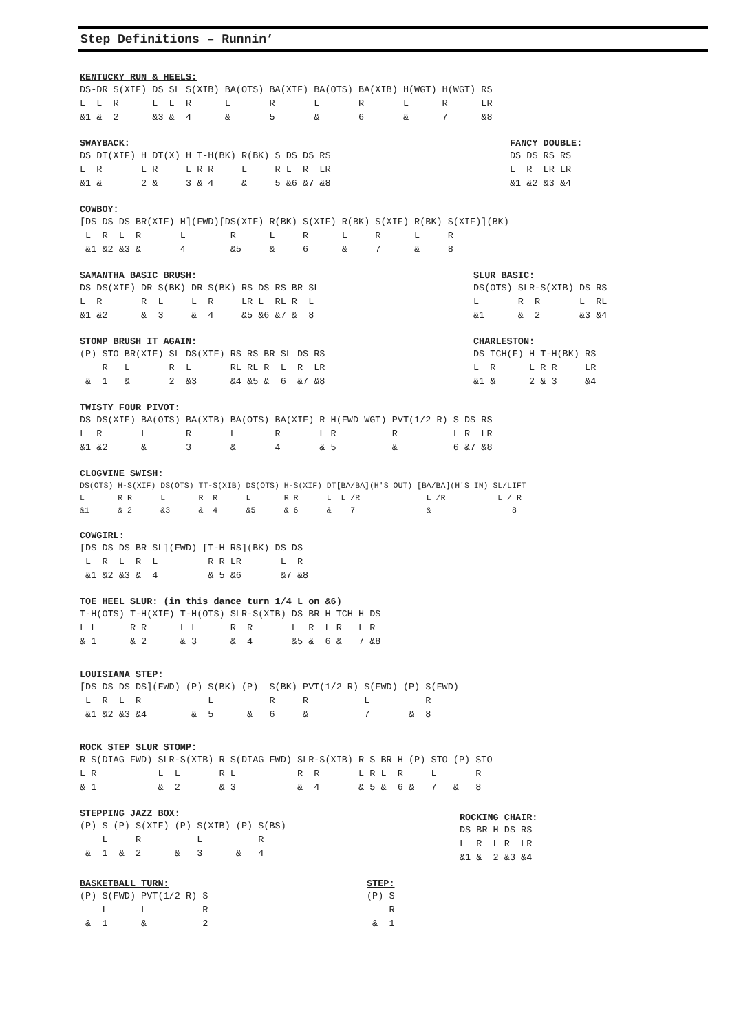Step Definitions – Runnin’
KENTUCKY RUN & HEELS:
DS-DR S(XIF) DS SL S(XIB) BA(OTS) BA(XIF) BA(OTS) BA(XIB) H(WGT) H(WGT) RS
L  L  R      L  L  R      L       R       L       R       L      R      LR
&1 &  2      &3 &  4      &       5       &       6       &      7      &8
SWAYBACK:
DS DT(XIF) H DT(X) H T-H(BK) R(BK) S DS DS RS
L  R       L R     L R R     L     R L  R  LR
&1 &       2 &     3 & 4     &     5 &6 &7 &8
FANCY DOUBLE:
DS DS RS RS
L  R  LR LR
&1 &2 &3 &4
COWBOY:
[DS DS DS BR(XIF) H](FWD)[DS(XIF) R(BK) S(XIF) R(BK) S(XIF) R(BK) S(XIF)](BK)
 L  R  L  R       L        R      L     R      L     R      L     R
 &1 &2 &3 &       4        &5     &     6      &     7      &     8
SAMANTHA BASIC BRUSH:
DS DS(XIF) DR S(BK) DR S(BK) RS DS RS BR SL
L  R       R  L     L  R     LR L  RL R  L
&1 &2      &  3     &  4     &5 &6 &7 &  8
SLUR BASIC:
DS(OTS) SLR-S(XIB) DS RS
L       R  R       L  RL
&1      &  2       &3 &4
STOMP BRUSH IT AGAIN:
(P) STO BR(XIF) SL DS(XIF) RS RS BR SL DS RS
    R   L       R  L       RL RL R  L  R  LR
 &  1   &       2  &3      &4 &5 &  6  &7 &8
CHARLESTON:
DS TCH(F) H T-H(BK) RS
L  R      L R R     LR
&1 &      2 & 3     &4
TWISTY FOUR PIVOT:
DS DS(XIF) BA(OTS) BA(XIB) BA(OTS) BA(XIF) R H(FWD WGT) PVT(1/2 R) S DS RS
L  R       L       R       L       R       L R          R          L R  LR
&1 &2      &       3       &       4       & 5          &          6 &7 &8
CLOGVINE SWISH:
DS(OTS) H-S(XIF) DS(OTS) TT-S(XIB) DS(OTS) H-S(XIF) DT[BA/BA](H'S OUT) [BA/BA](H'S IN) SL/LIFT
L       R R      L       R  R      L       R R      L  L /R              L /R           L / R
&1      & 2      &3      &  4      &5      & 6      &    7               &                 8
COWGIRL:
[DS DS DS BR SL](FWD) [T-H RS](BK) DS DS
 L  R  L  R  L         R R LR       L  R
 &1 &2 &3 &  4         & 5 &6       &7 &8
TOE HEEL SLUR: (in this dance turn 1/4 L on &6)
T-H(OTS) T-H(XIF) T-H(OTS) SLR-S(XIB) DS BR H TCH H DS
L L      R R      L L      R  R       L  R  L R   L R
& 1      & 2      & 3      &  4       &5 &  6 &   7 &8
LOUISIANA STEP:
[DS DS DS DS](FWD) (P) S(BK) (P)  S(BK) PVT(1/2 R) S(FWD) (P) S(FWD)
 L  R  L  R            L          R     R          L          R
 &1 &2 &3 &4        &  5      &   6     &          7       &  8
ROCK STEP SLUR STOMP:
R S(DIAG FWD) SLR-S(XIB) R S(DIAG FWD) SLR-S(XIB) R S BR H (P) STO (P) STO
L R           L  L       R L           R  R       L R L  R     L       R
& 1           &  2       & 3           &  4       & 5 &  6 &   7   &   8
STEPPING JAZZ BOX:
(P) S (P) S(XIF) (P) S(XIB) (P) S(BS)
    L     R          L          R
 &  1  &  2      &   3      &   4
ROCKING CHAIR:
DS BR H DS RS
L  R  L R  LR
&1 &  2 &3 &4
BASKETBALL TURN:
(P) S(FWD) PVT(1/2 R) S
    L      L          R
 &  1      &          2
STEP:
(P) S
    R
 &  1